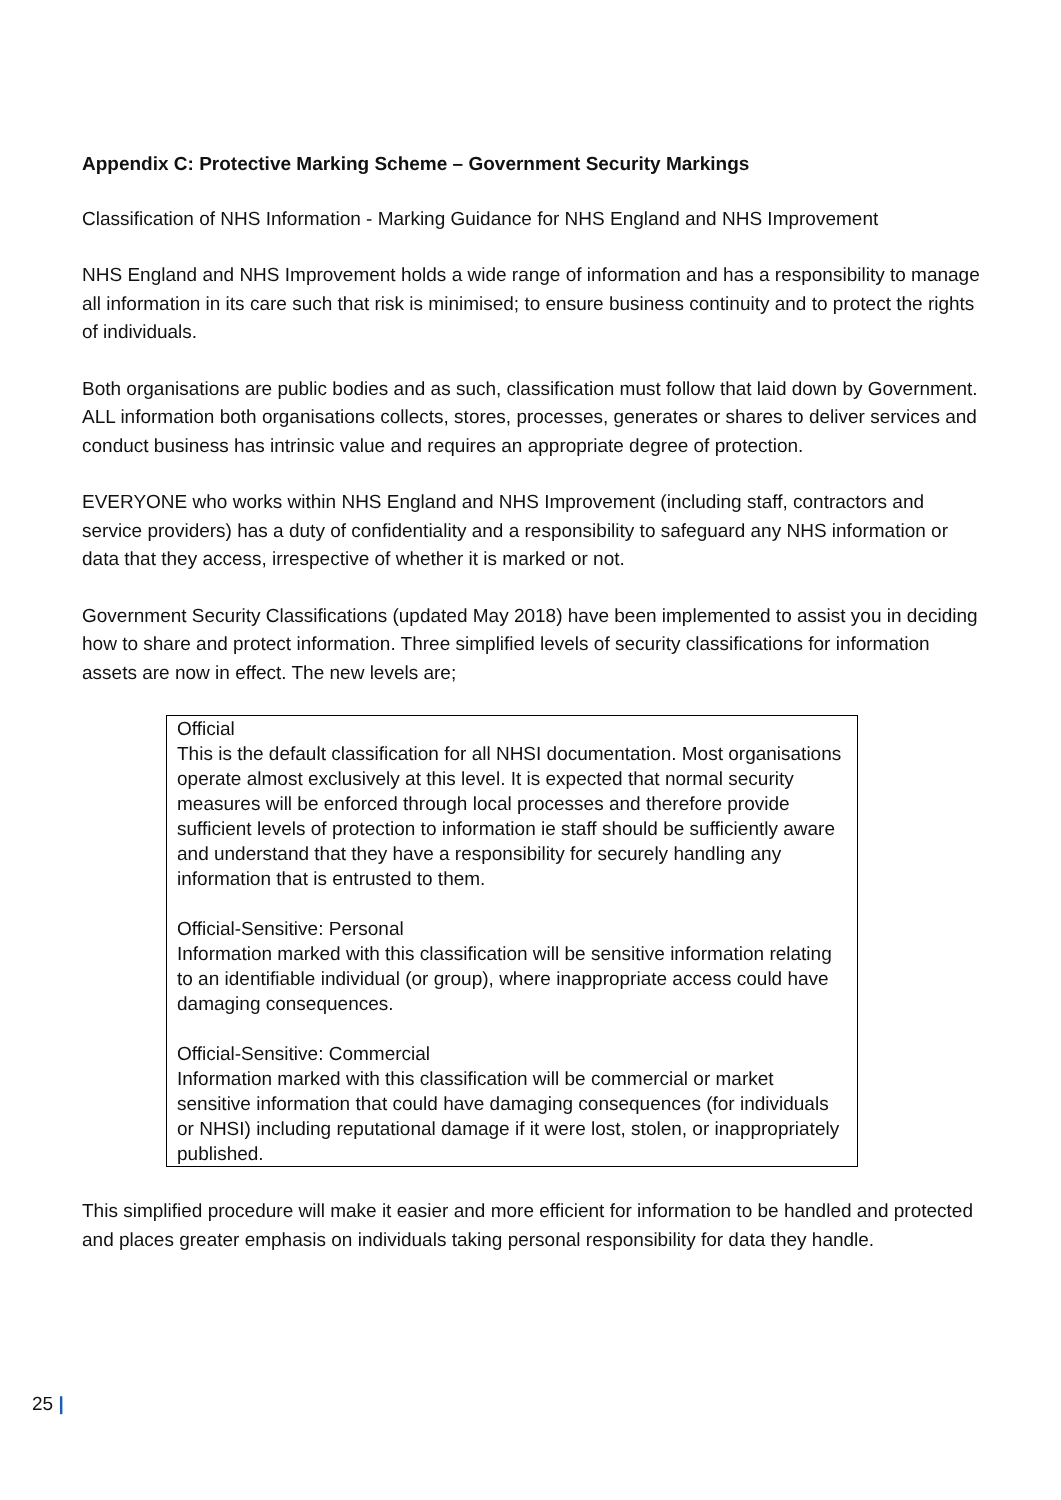Appendix C: Protective Marking Scheme – Government Security Markings
Classification of NHS Information - Marking Guidance for NHS England and NHS Improvement
NHS England and NHS Improvement holds a wide range of information and has a responsibility to manage all information in its care such that risk is minimised; to ensure business continuity and to protect the rights of individuals.
Both organisations are public bodies and as such, classification must follow that laid down by Government. ALL information both organisations collects, stores, processes, generates or shares to deliver services and conduct business has intrinsic value and requires an appropriate degree of protection.
EVERYONE who works within NHS England and NHS Improvement (including staff, contractors and service providers) has a duty of confidentiality and a responsibility to safeguard any NHS information or data that they access, irrespective of whether it is marked or not.
Government Security Classifications (updated May 2018) have been implemented to assist you in deciding how to share and protect information. Three simplified levels of security classifications for information assets are now in effect. The new levels are;
Official
This is the default classification for all NHSI documentation. Most organisations operate almost exclusively at this level. It is expected that normal security measures will be enforced through local processes and therefore provide sufficient levels of protection to information ie staff should be sufficiently aware and understand that they have a responsibility for securely handling any information that is entrusted to them.
Official-Sensitive: Personal
Information marked with this classification will be sensitive information relating to an identifiable individual (or group), where inappropriate access could have damaging consequences.
Official-Sensitive: Commercial
Information marked with this classification will be commercial or market sensitive information that could have damaging consequences (for individuals or NHSI) including reputational damage if it were lost, stolen, or inappropriately published.
This simplified procedure will make it easier and more efficient for information to be handled and protected and places greater emphasis on individuals taking personal responsibility for data they handle.
25 |